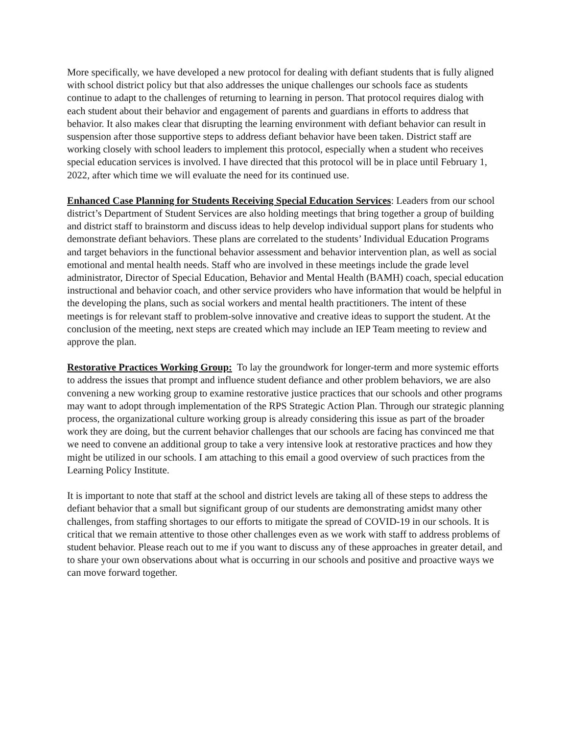More specifically, we have developed a new protocol for dealing with defiant students that is fully aligned with school district policy but that also addresses the unique challenges our schools face as students continue to adapt to the challenges of returning to learning in person. That protocol requires dialog with each student about their behavior and engagement of parents and guardians in efforts to address that behavior. It also makes clear that disrupting the learning environment with defiant behavior can result in suspension after those supportive steps to address defiant behavior have been taken. District staff are working closely with school leaders to implement this protocol, especially when a student who receives special education services is involved. I have directed that this protocol will be in place until February 1, 2022, after which time we will evaluate the need for its continued use.
Enhanced Case Planning for Students Receiving Special Education Services: Leaders from our school district’s Department of Student Services are also holding meetings that bring together a group of building and district staff to brainstorm and discuss ideas to help develop individual support plans for students who demonstrate defiant behaviors. These plans are correlated to the students’ Individual Education Programs and target behaviors in the functional behavior assessment and behavior intervention plan, as well as social emotional and mental health needs. Staff who are involved in these meetings include the grade level administrator, Director of Special Education, Behavior and Mental Health (BAMH) coach, special education instructional and behavior coach, and other service providers who have information that would be helpful in the developing the plans, such as social workers and mental health practitioners. The intent of these meetings is for relevant staff to problem-solve innovative and creative ideas to support the student. At the conclusion of the meeting, next steps are created which may include an IEP Team meeting to review and approve the plan.
Restorative Practices Working Group: To lay the groundwork for longer-term and more systemic efforts to address the issues that prompt and influence student defiance and other problem behaviors, we are also convening a new working group to examine restorative justice practices that our schools and other programs may want to adopt through implementation of the RPS Strategic Action Plan. Through our strategic planning process, the organizational culture working group is already considering this issue as part of the broader work they are doing, but the current behavior challenges that our schools are facing has convinced me that we need to convene an additional group to take a very intensive look at restorative practices and how they might be utilized in our schools. I am attaching to this email a good overview of such practices from the Learning Policy Institute.
It is important to note that staff at the school and district levels are taking all of these steps to address the defiant behavior that a small but significant group of our students are demonstrating amidst many other challenges, from staffing shortages to our efforts to mitigate the spread of COVID-19 in our schools. It is critical that we remain attentive to those other challenges even as we work with staff to address problems of student behavior. Please reach out to me if you want to discuss any of these approaches in greater detail, and to share your own observations about what is occurring in our schools and positive and proactive ways we can move forward together.